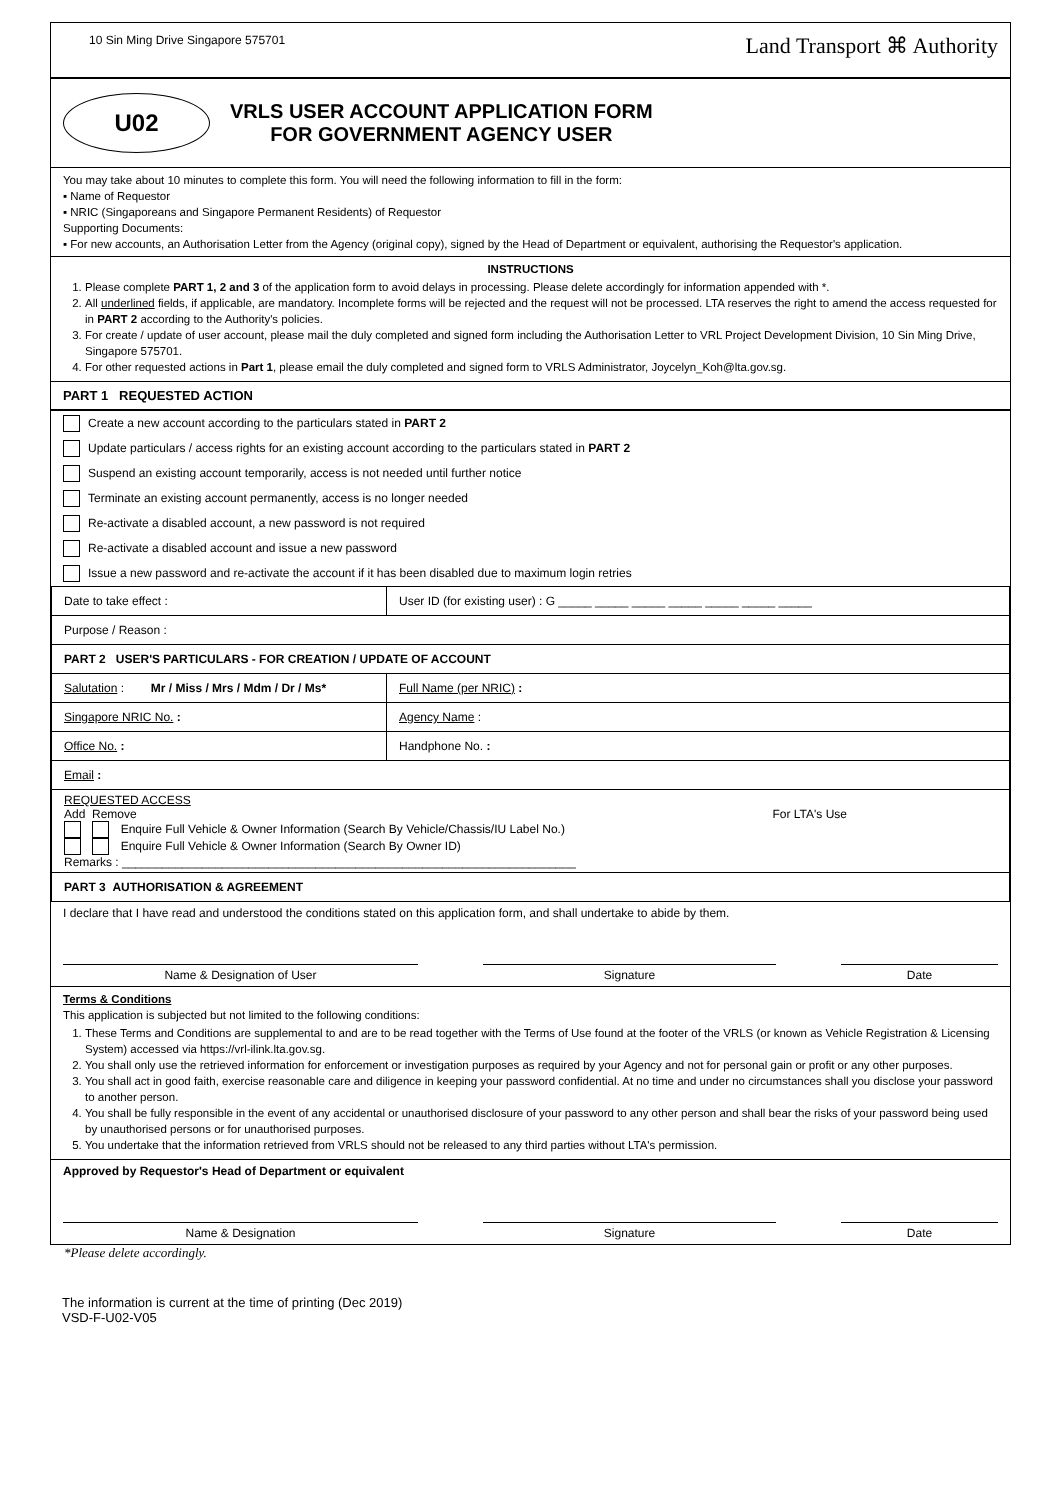10 Sin Ming Drive Singapore 575701 Land Transport ⌘ Authority
U02
VRLS USER ACCOUNT APPLICATION FORM
FOR GOVERNMENT AGENCY USER
You may take about 10 minutes to complete this form. You will need the following information to fill in the form:
▪ Name of Requestor
▪ NRIC (Singaporeans and Singapore Permanent Residents) of Requestor
Supporting Documents:
▪ For new accounts, an Authorisation Letter from the Agency (original copy), signed by the Head of Department or equivalent, authorising the Requestor's application.
INSTRUCTIONS
1. Please complete PART 1, 2 and 3 of the application form to avoid delays in processing. Please delete accordingly for information appended with *.
2. All underlined fields, if applicable, are mandatory. Incomplete forms will be rejected and the request will not be processed. LTA reserves the right to amend the access requested for in PART 2 according to the Authority's policies.
3. For create / update of user account, please mail the duly completed and signed form including the Authorisation Letter to VRL Project Development Division, 10 Sin Ming Drive, Singapore 575701.
4. For other requested actions in Part 1, please email the duly completed and signed form to VRLS Administrator, Joycelyn_Koh@lta.gov.sg.
PART 1 REQUESTED ACTION
Create a new account according to the particulars stated in PART 2
Update particulars / access rights for an existing account according to the particulars stated in PART 2
Suspend an existing account temporarily, access is not needed until further notice
Terminate an existing account permanently, access is no longer needed
Re-activate a disabled account, a new password is not required
Re-activate a disabled account and issue a new password
Issue a new password and re-activate the account if it has been disabled due to maximum login retries
| Date to take effect : | User ID (for existing user) : G _____ _____ _____ _____ _____ _____ _____ |
| Purpose / Reason : | |
| PART 2 USER'S PARTICULARS - FOR CREATION / UPDATE OF ACCOUNT | |
| Salutation : Mr / Miss / Mrs / Mdm / Dr / Ms* | Full Name (per NRIC) : |
| Singapore NRIC No. : | Agency Name : |
| Office No. : | Handphone No. : |
| Email : | |
| REQUESTED ACCESS Add Remove For LTA's Use Enquire Full Vehicle & Owner Information (Search By Vehicle/Chassis/IU Label No.) Enquire Full Vehicle & Owner Information (Search By Owner ID) Remarks : ____________________________________________________________________ | |
| PART 3 AUTHORISATION & AGREEMENT | |
I declare that I have read and understood the conditions stated on this application form, and shall undertake to abide by them.
Name & Designation of User Signature Date
Terms & Conditions
This application is subjected but not limited to the following conditions:
1. These Terms and Conditions are supplemental to and are to be read together with the Terms of Use found at the footer of the VRLS (or known as Vehicle Registration & Licensing System) accessed via https://vrl-ilink.lta.gov.sg.
2. You shall only use the retrieved information for enforcement or investigation purposes as required by your Agency and not for personal gain or profit or any other purposes.
3. You shall act in good faith, exercise reasonable care and diligence in keeping your password confidential. At no time and under no circumstances shall you disclose your password to another person.
4. You shall be fully responsible in the event of any accidental or unauthorised disclosure of your password to any other person and shall bear the risks of your password being used by unauthorised persons or for unauthorised purposes.
5. You undertake that the information retrieved from VRLS should not be released to any third parties without LTA's permission.
Approved by Requestor's Head of Department or equivalent
Name & Designation Signature Date
*Please delete accordingly.
The information is current at the time of printing (Dec 2019)
VSD-F-U02-V05